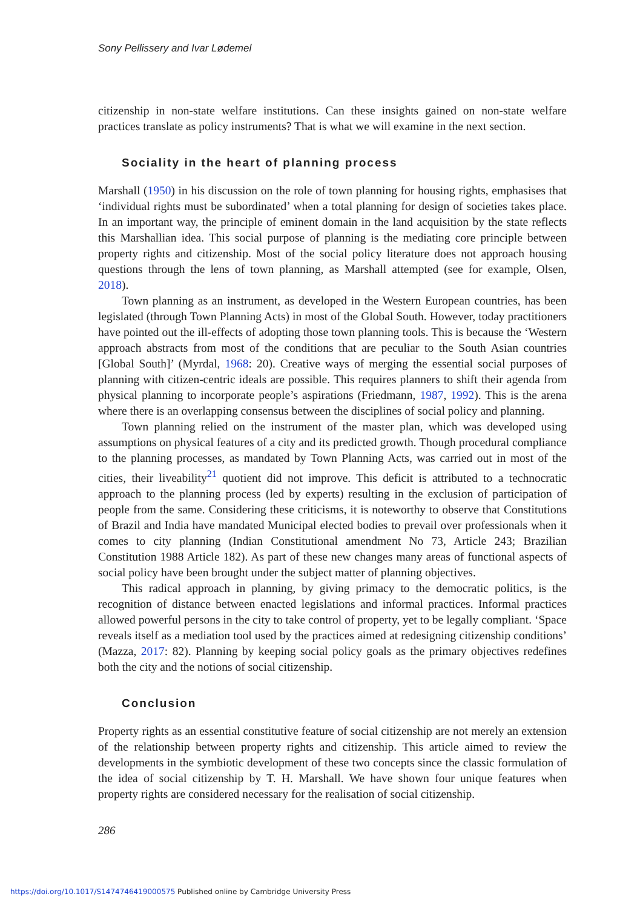Sony Pellissery and Ivar Lødemel
citizenship in non-state welfare institutions. Can these insights gained on non-state welfare practices translate as policy instruments? That is what we will examine in the next section.
Sociality in the heart of planning process
Marshall (1950) in his discussion on the role of town planning for housing rights, emphasises that ‘individual rights must be subordinated’ when a total planning for design of societies takes place. In an important way, the principle of eminent domain in the land acquisition by the state reflects this Marshallian idea. This social purpose of planning is the mediating core principle between property rights and citizenship. Most of the social policy literature does not approach housing questions through the lens of town planning, as Marshall attempted (see for example, Olsen, 2018).
Town planning as an instrument, as developed in the Western European countries, has been legislated (through Town Planning Acts) in most of the Global South. However, today practitioners have pointed out the ill-effects of adopting those town planning tools. This is because the ‘Western approach abstracts from most of the conditions that are peculiar to the South Asian countries [Global South]’ (Myrdal, 1968: 20). Creative ways of merging the essential social purposes of planning with citizen-centric ideals are possible. This requires planners to shift their agenda from physical planning to incorporate people’s aspirations (Friedmann, 1987, 1992). This is the arena where there is an overlapping consensus between the disciplines of social policy and planning.
Town planning relied on the instrument of the master plan, which was developed using assumptions on physical features of a city and its predicted growth. Though procedural compliance to the planning processes, as mandated by Town Planning Acts, was carried out in most of the cities, their liveability<sup>21</sup> quotient did not improve. This deficit is attributed to a technocratic approach to the planning process (led by experts) resulting in the exclusion of participation of people from the same. Considering these criticisms, it is noteworthy to observe that Constitutions of Brazil and India have mandated Municipal elected bodies to prevail over professionals when it comes to city planning (Indian Constitutional amendment No 73, Article 243; Brazilian Constitution 1988 Article 182). As part of these new changes many areas of functional aspects of social policy have been brought under the subject matter of planning objectives.
This radical approach in planning, by giving primacy to the democratic politics, is the recognition of distance between enacted legislations and informal practices. Informal practices allowed powerful persons in the city to take control of property, yet to be legally compliant. ‘Space reveals itself as a mediation tool used by the practices aimed at redesigning citizenship conditions’ (Mazza, 2017: 82). Planning by keeping social policy goals as the primary objectives redefines both the city and the notions of social citizenship.
Conclusion
Property rights as an essential constitutive feature of social citizenship are not merely an extension of the relationship between property rights and citizenship. This article aimed to review the developments in the symbiotic development of these two concepts since the classic formulation of the idea of social citizenship by T. H. Marshall. We have shown four unique features when property rights are considered necessary for the realisation of social citizenship.
286
https://doi.org/10.1017/S1474746419000575 Published online by Cambridge University Press